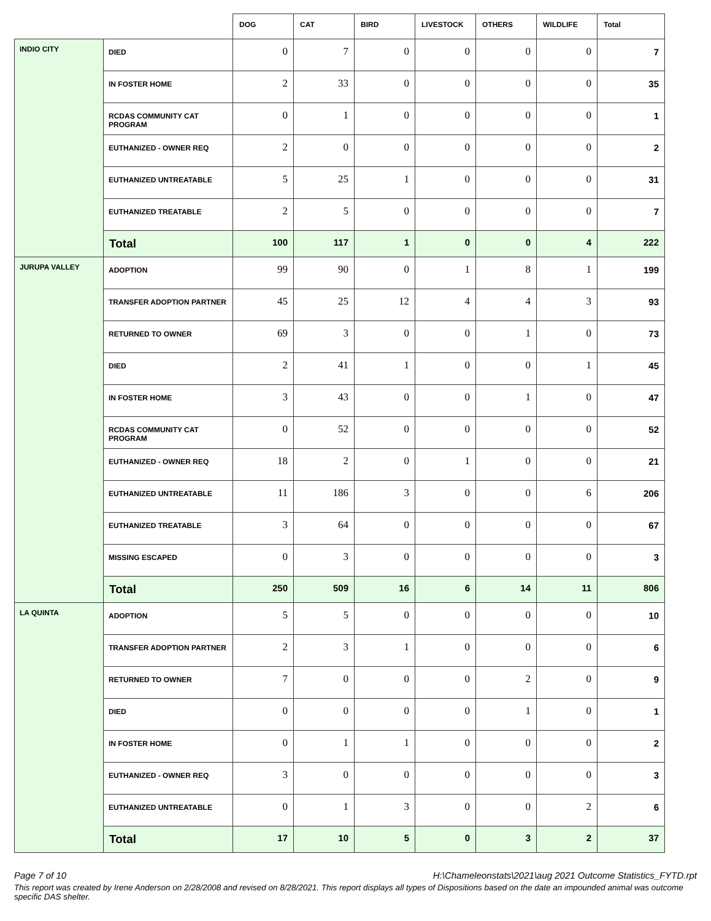| | | DOG | CAT | BIRD | LIVESTOCK | OTHERS | WILDLIFE | Total |
| --- | --- | --- | --- | --- | --- | --- | --- | --- |
| INDIO CITY | DIED | 0 | 7 | 0 | 0 | 0 | 0 | 7 |
| | IN FOSTER HOME | 2 | 33 | 0 | 0 | 0 | 0 | 35 |
| | RCDAS COMMUNITY CAT PROGRAM | 0 | 1 | 0 | 0 | 0 | 0 | 1 |
| | EUTHANIZED - OWNER REQ | 2 | 0 | 0 | 0 | 0 | 0 | 2 |
| | EUTHANIZED UNTREATABLE | 5 | 25 | 1 | 0 | 0 | 0 | 31 |
| | EUTHANIZED TREATABLE | 2 | 5 | 0 | 0 | 0 | 0 | 7 |
| | Total | 100 | 117 | 1 | 0 | 0 | 4 | 222 |
| JURUPA VALLEY | ADOPTION | 99 | 90 | 0 | 1 | 8 | 1 | 199 |
| | TRANSFER ADOPTION PARTNER | 45 | 25 | 12 | 4 | 4 | 3 | 93 |
| | RETURNED TO OWNER | 69 | 3 | 0 | 0 | 1 | 0 | 73 |
| | DIED | 2 | 41 | 1 | 0 | 0 | 1 | 45 |
| | IN FOSTER HOME | 3 | 43 | 0 | 0 | 1 | 0 | 47 |
| | RCDAS COMMUNITY CAT PROGRAM | 0 | 52 | 0 | 0 | 0 | 0 | 52 |
| | EUTHANIZED - OWNER REQ | 18 | 2 | 0 | 1 | 0 | 0 | 21 |
| | EUTHANIZED UNTREATABLE | 11 | 186 | 3 | 0 | 0 | 6 | 206 |
| | EUTHANIZED TREATABLE | 3 | 64 | 0 | 0 | 0 | 0 | 67 |
| | MISSING ESCAPED | 0 | 3 | 0 | 0 | 0 | 0 | 3 |
| | Total | 250 | 509 | 16 | 6 | 14 | 11 | 806 |
| LA QUINTA | ADOPTION | 5 | 5 | 0 | 0 | 0 | 0 | 10 |
| | TRANSFER ADOPTION PARTNER | 2 | 3 | 1 | 0 | 0 | 0 | 6 |
| | RETURNED TO OWNER | 7 | 0 | 0 | 0 | 2 | 0 | 9 |
| | DIED | 0 | 0 | 0 | 0 | 1 | 0 | 1 |
| | IN FOSTER HOME | 0 | 1 | 1 | 0 | 0 | 0 | 2 |
| | EUTHANIZED - OWNER REQ | 3 | 0 | 0 | 0 | 0 | 0 | 3 |
| | EUTHANIZED UNTREATABLE | 0 | 1 | 3 | 0 | 0 | 2 | 6 |
| | Total | 17 | 10 | 5 | 0 | 3 | 2 | 37 |
Page 7 of 10 H:\Chameleonstats\2021\aug 2021 Outcome Statistics_FYTD.rpt
This report was created by Irene Anderson on 2/28/2008 and revised on 8/28/2021. This report displays all types of Dispositions based on the date an impounded animal was outcome specific DAS shelter.